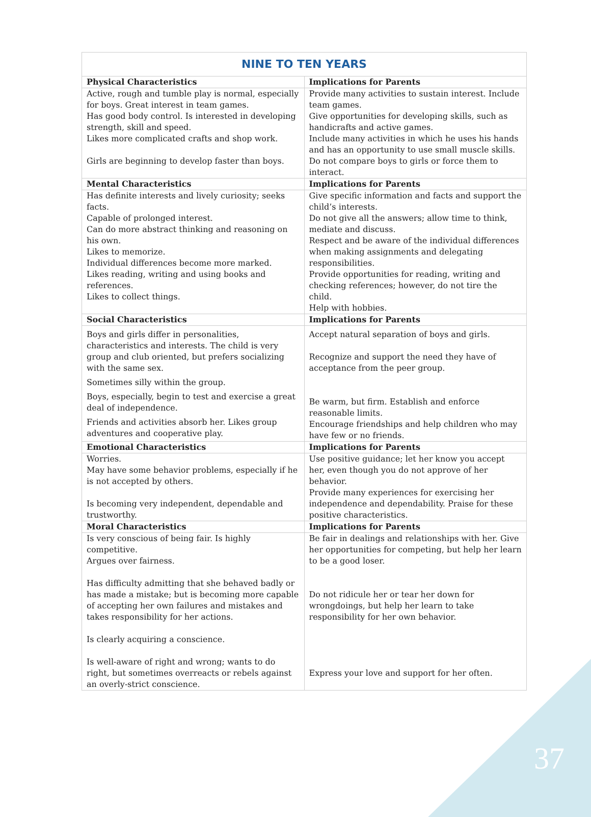37
| NINE TO TEN YEARS | |
| --- | --- |
| Physical Characteristics | Implications for Parents |
| Active, rough and tumble play is normal, especially for boys. Great interest in team games. Has good body control. Is interested in developing strength, skill and speed. Likes more complicated crafts and shop work. Girls are beginning to develop faster than boys. | Provide many activities to sustain interest. Include team games. Give opportunities for developing skills, such as handicrafts and active games. Include many activities in which he uses his hands and has an opportunity to use small muscle skills. Do not compare boys to girls or force them to interact. |
| Mental Characteristics | Implications for Parents |
| Has definite interests and lively curiosity; seeks facts. Capable of prolonged interest. Can do more abstract thinking and reasoning on his own. Likes to memorize. Individual differences become more marked. Likes reading, writing and using books and references. Likes to collect things. | Give specific information and facts and support the child’s interests. Do not give all the answers; allow time to think, mediate and discuss. Respect and be aware of the individual differences when making assignments and delegating responsibilities. Provide opportunities for reading, writing and checking references; however, do not tire the child. Help with hobbies. |
| Social Characteristics | Implications for Parents |
| Boys and girls differ in personalities, characteristics and interests. The child is very group and club oriented, but prefers socializing with the same sex. Sometimes silly within the group. Boys, especially, begin to test and exercise a great deal of independence. Friends and activities absorb her. Likes group adventures and cooperative play. | Accept natural separation of boys and girls. Recognize and support the need they have of acceptance from the peer group. Be warm, but firm. Establish and enforce reasonable limits. Encourage friendships and help children who may have few or no friends. |
| Emotional Characteristics | Implications for Parents |
| Worries. May have some behavior problems, especially if he is not accepted by others. Is becoming very independent, dependable and trustworthy. | Use positive guidance; let her know you accept her, even though you do not approve of her behavior. Provide many experiences for exercising her independence and dependability. Praise for these positive characteristics. |
| Moral Characteristics | Implications for Parents |
| Is very conscious of being fair. Is highly competitive. Argues over fairness. Has difficulty admitting that she behaved badly or has made a mistake; but is becoming more capable of accepting her own failures and mistakes and takes responsibility for her actions. Is clearly acquiring a conscience. Is well-aware of right and wrong; wants to do right, but sometimes overreacts or rebels against an overly-strict conscience. | Be fair in dealings and relationships with her. Give her opportunities for competing, but help her learn to be a good loser. Do not ridicule her or tear her down for wrongdoings, but help her learn to take responsibility for her own behavior. Express your love and support for her often. |